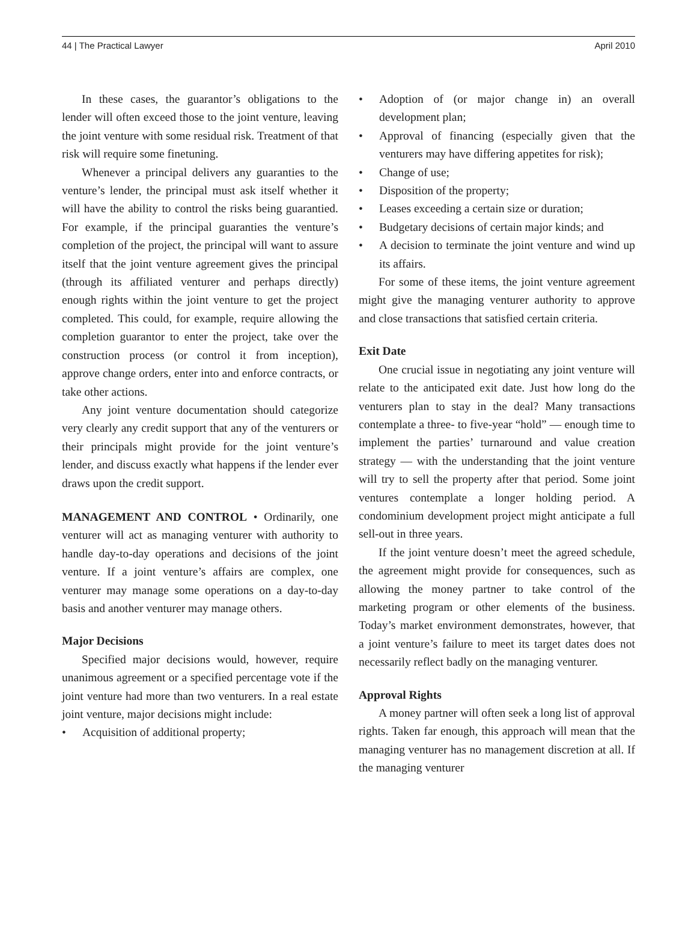44 | The Practical Lawyer April 2010
In these cases, the guarantor’s obligations to the lender will often exceed those to the joint venture, leaving the joint venture with some residual risk. Treatment of that risk will require some finetuning.
Whenever a principal delivers any guaranties to the venture’s lender, the principal must ask itself whether it will have the ability to control the risks being guarantied. For example, if the principal guaranties the venture’s completion of the project, the principal will want to assure itself that the joint venture agreement gives the principal (through its affiliated venturer and perhaps directly) enough rights within the joint venture to get the project completed. This could, for example, require allowing the completion guarantor to enter the project, take over the construction process (or control it from inception), approve change orders, enter into and enforce contracts, or take other actions.
Any joint venture documentation should categorize very clearly any credit support that any of the venturers or their principals might provide for the joint venture’s lender, and discuss exactly what happens if the lender ever draws upon the credit support.
MANAGEMENT AND CONTROL • Ordinarily, one venturer will act as managing venturer with authority to handle day-to-day operations and decisions of the joint venture. If a joint venture’s affairs are complex, one venturer may manage some operations on a day-to-day basis and another venturer may manage others.
Major Decisions
Specified major decisions would, however, require unanimous agreement or a specified percentage vote if the joint venture had more than two venturers. In a real estate joint venture, major decisions might include:
• Acquisition of additional property;
• Adoption of (or major change in) an overall development plan;
• Approval of financing (especially given that the venturers may have differing appetites for risk);
• Change of use;
• Disposition of the property;
• Leases exceeding a certain size or duration;
• Budgetary decisions of certain major kinds; and
• A decision to terminate the joint venture and wind up its affairs.
For some of these items, the joint venture agreement might give the managing venturer authority to approve and close transactions that satisfied certain criteria.
Exit Date
One crucial issue in negotiating any joint venture will relate to the anticipated exit date. Just how long do the venturers plan to stay in the deal? Many transactions contemplate a three- to five-year “hold” — enough time to implement the parties’ turnaround and value creation strategy — with the understanding that the joint venture will try to sell the property after that period. Some joint ventures contemplate a longer holding period. A condominium development project might anticipate a full sell-out in three years.
If the joint venture doesn’t meet the agreed schedule, the agreement might provide for consequences, such as allowing the money partner to take control of the marketing program or other elements of the business. Today’s market environment demonstrates, however, that a joint venture’s failure to meet its target dates does not necessarily reflect badly on the managing venturer.
Approval Rights
A money partner will often seek a long list of approval rights. Taken far enough, this approach will mean that the managing venturer has no management discretion at all. If the managing venturer